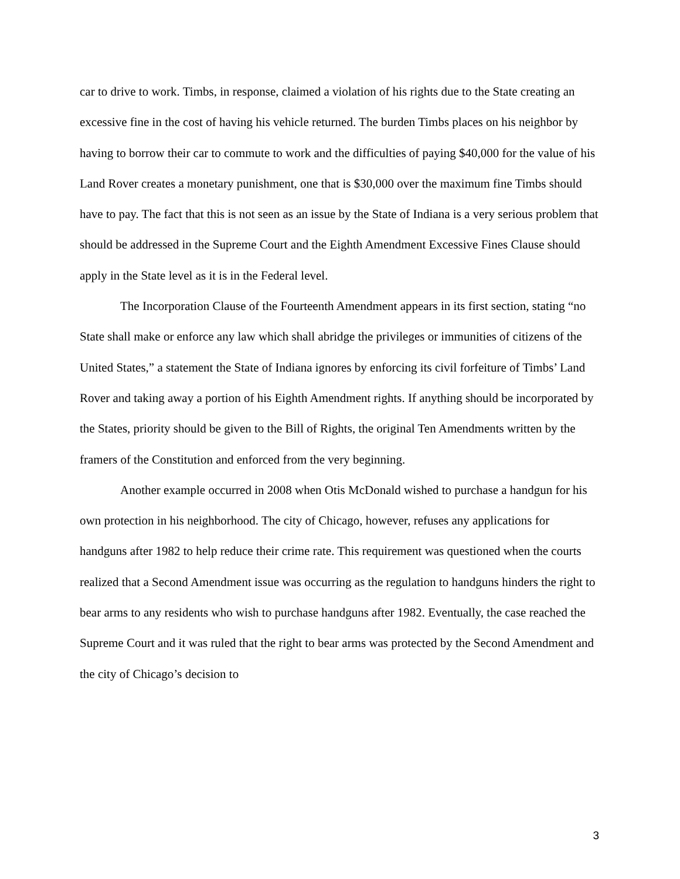car to drive to work. Timbs, in response, claimed a violation of his rights due to the State creating an excessive fine in the cost of having his vehicle returned. The burden Timbs places on his neighbor by having to borrow their car to commute to work and the difficulties of paying $40,000 for the value of his Land Rover creates a monetary punishment, one that is $30,000 over the maximum fine Timbs should have to pay. The fact that this is not seen as an issue by the State of Indiana is a very serious problem that should be addressed in the Supreme Court and the Eighth Amendment Excessive Fines Clause should apply in the State level as it is in the Federal level.
The Incorporation Clause of the Fourteenth Amendment appears in its first section, stating “no State shall make or enforce any law which shall abridge the privileges or immunities of citizens of the United States,” a statement the State of Indiana ignores by enforcing its civil forfeiture of Timbs’ Land Rover and taking away a portion of his Eighth Amendment rights. If anything should be incorporated by the States, priority should be given to the Bill of Rights, the original Ten Amendments written by the framers of the Constitution and enforced from the very beginning.
Another example occurred in 2008 when Otis McDonald wished to purchase a handgun for his own protection in his neighborhood. The city of Chicago, however, refuses any applications for handguns after 1982 to help reduce their crime rate. This requirement was questioned when the courts realized that a Second Amendment issue was occurring as the regulation to handguns hinders the right to bear arms to any residents who wish to purchase handguns after 1982. Eventually, the case reached the Supreme Court and it was ruled that the right to bear arms was protected by the Second Amendment and the city of Chicago’s decision to
3